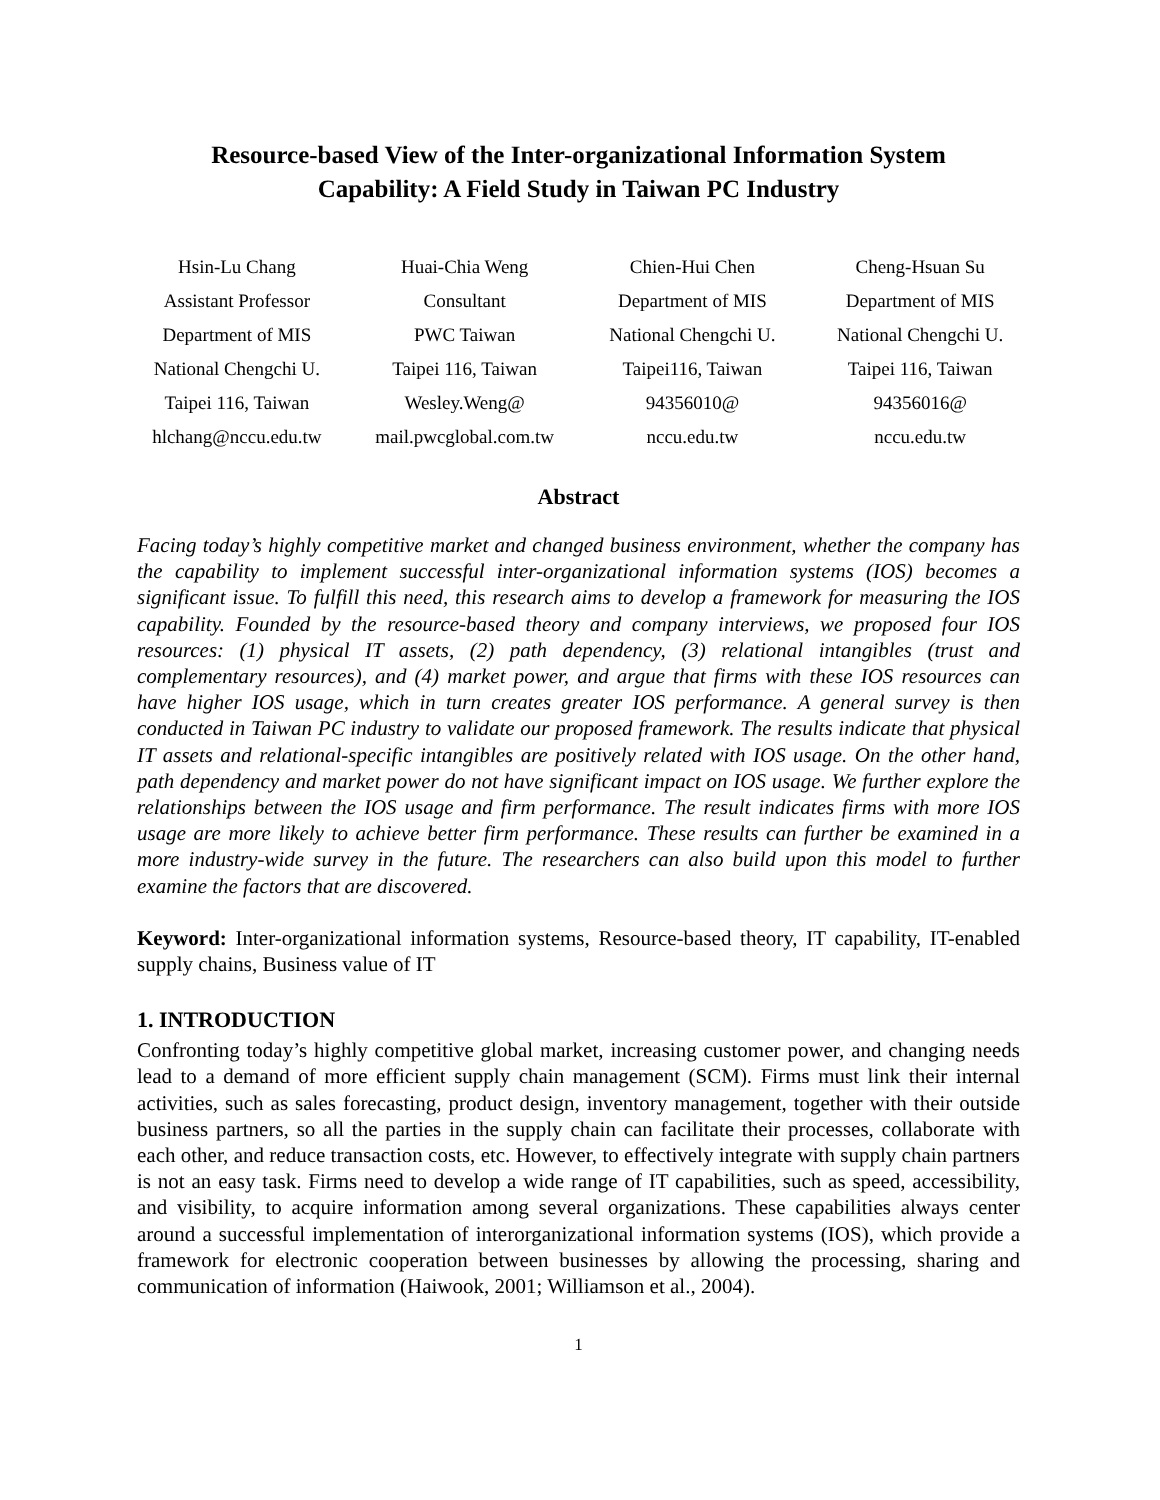Resource-based View of the Inter-organizational Information System
Capability: A Field Study in Taiwan PC Industry
Hsin-Lu Chang
Assistant Professor
Department of MIS
National Chengchi U.
Taipei 116, Taiwan
hlchang@nccu.edu.tw
Huai-Chia Weng
Consultant
PWC Taiwan
Taipei 116, Taiwan
Wesley.Weng@
mail.pwcglobal.com.tw
Chien-Hui Chen
Department of MIS
National Chengchi U.
Taipei116, Taiwan
94356010@
nccu.edu.tw
Cheng-Hsuan Su
Department of MIS
National Chengchi U.
Taipei 116, Taiwan
94356016@
nccu.edu.tw
Abstract
Facing today’s highly competitive market and changed business environment, whether the company has the capability to implement successful inter-organizational information systems (IOS) becomes a significant issue. To fulfill this need, this research aims to develop a framework for measuring the IOS capability. Founded by the resource-based theory and company interviews, we proposed four IOS resources: (1) physical IT assets, (2) path dependency, (3) relational intangibles (trust and complementary resources), and (4) market power, and argue that firms with these IOS resources can have higher IOS usage, which in turn creates greater IOS performance. A general survey is then conducted in Taiwan PC industry to validate our proposed framework. The results indicate that physical IT assets and relational-specific intangibles are positively related with IOS usage. On the other hand, path dependency and market power do not have significant impact on IOS usage. We further explore the relationships between the IOS usage and firm performance. The result indicates firms with more IOS usage are more likely to achieve better firm performance. These results can further be examined in a more industry-wide survey in the future. The researchers can also build upon this model to further examine the factors that are discovered.
Keyword: Inter-organizational information systems, Resource-based theory, IT capability, IT-enabled supply chains, Business value of IT
1. INTRODUCTION
Confronting today’s highly competitive global market, increasing customer power, and changing needs lead to a demand of more efficient supply chain management (SCM). Firms must link their internal activities, such as sales forecasting, product design, inventory management, together with their outside business partners, so all the parties in the supply chain can facilitate their processes, collaborate with each other, and reduce transaction costs, etc. However, to effectively integrate with supply chain partners is not an easy task. Firms need to develop a wide range of IT capabilities, such as speed, accessibility, and visibility, to acquire information among several organizations. These capabilities always center around a successful implementation of interorganizational information systems (IOS), which provide a framework for electronic cooperation between businesses by allowing the processing, sharing and communication of information (Haiwook, 2001; Williamson et al., 2004).
1